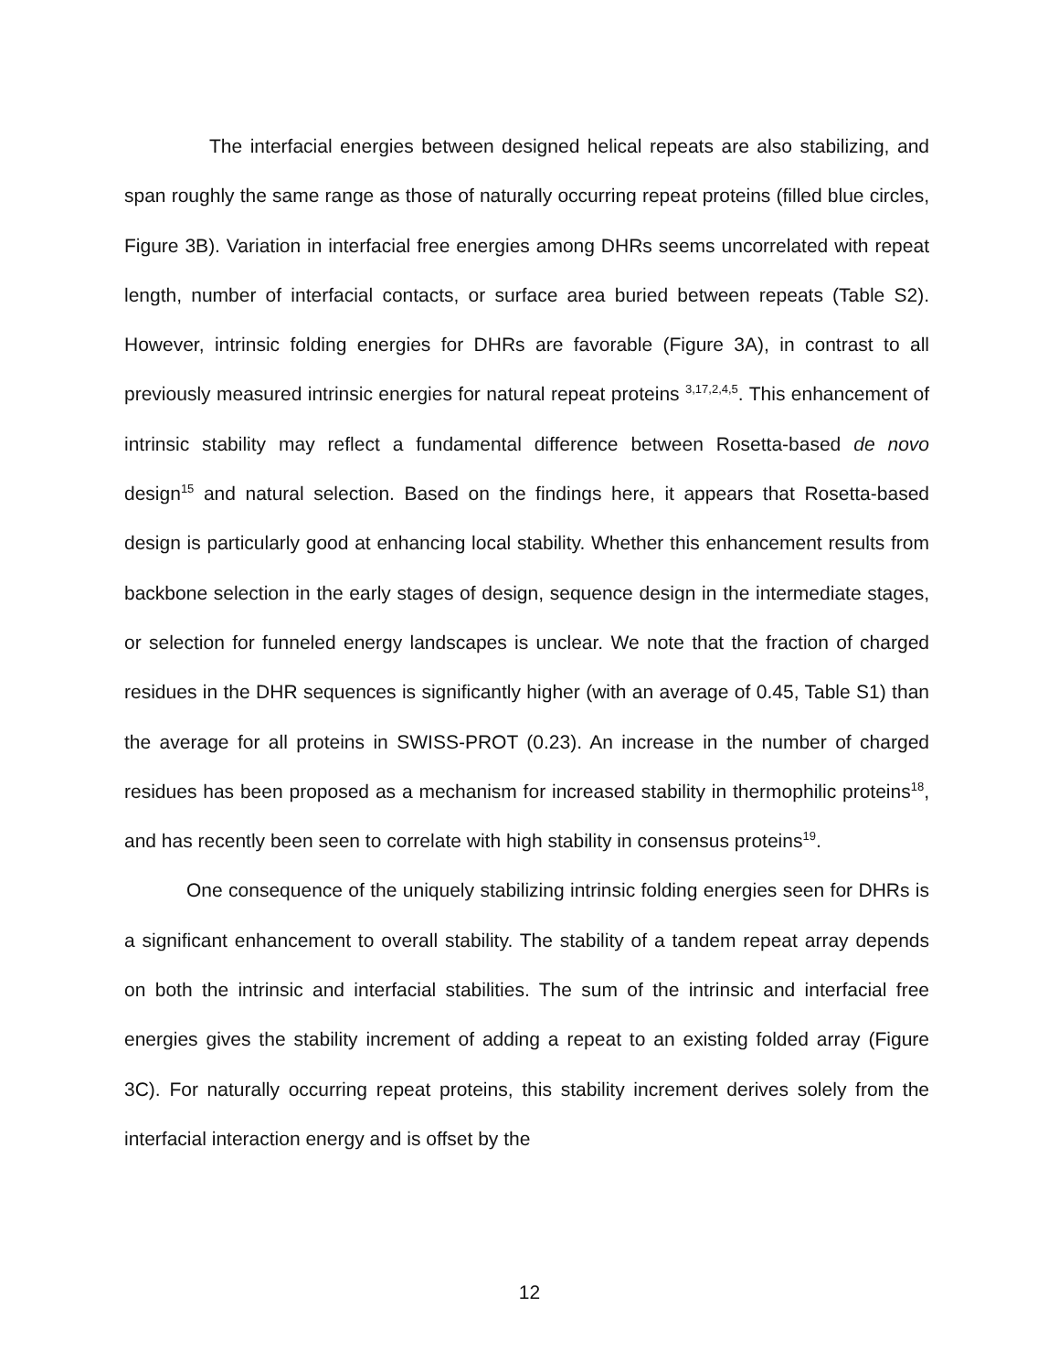The interfacial energies between designed helical repeats are also stabilizing, and span roughly the same range as those of naturally occurring repeat proteins (filled blue circles, Figure 3B). Variation in interfacial free energies among DHRs seems uncorrelated with repeat length, number of interfacial contacts, or surface area buried between repeats (Table S2). However, intrinsic folding energies for DHRs are favorable (Figure 3A), in contrast to all previously measured intrinsic energies for natural repeat proteins <sup>3,17,2,4,5</sup>. This enhancement of intrinsic stability may reflect a fundamental difference between Rosetta-based de novo design<sup>15</sup> and natural selection. Based on the findings here, it appears that Rosetta-based design is particularly good at enhancing local stability. Whether this enhancement results from backbone selection in the early stages of design, sequence design in the intermediate stages, or selection for funneled energy landscapes is unclear. We note that the fraction of charged residues in the DHR sequences is significantly higher (with an average of 0.45, Table S1) than the average for all proteins in SWISS-PROT (0.23). An increase in the number of charged residues has been proposed as a mechanism for increased stability in thermophilic proteins<sup>18</sup>, and has recently been seen to correlate with high stability in consensus proteins<sup>19</sup>.
One consequence of the uniquely stabilizing intrinsic folding energies seen for DHRs is a significant enhancement to overall stability. The stability of a tandem repeat array depends on both the intrinsic and interfacial stabilities. The sum of the intrinsic and interfacial free energies gives the stability increment of adding a repeat to an existing folded array (Figure 3C). For naturally occurring repeat proteins, this stability increment derives solely from the interfacial interaction energy and is offset by the
12